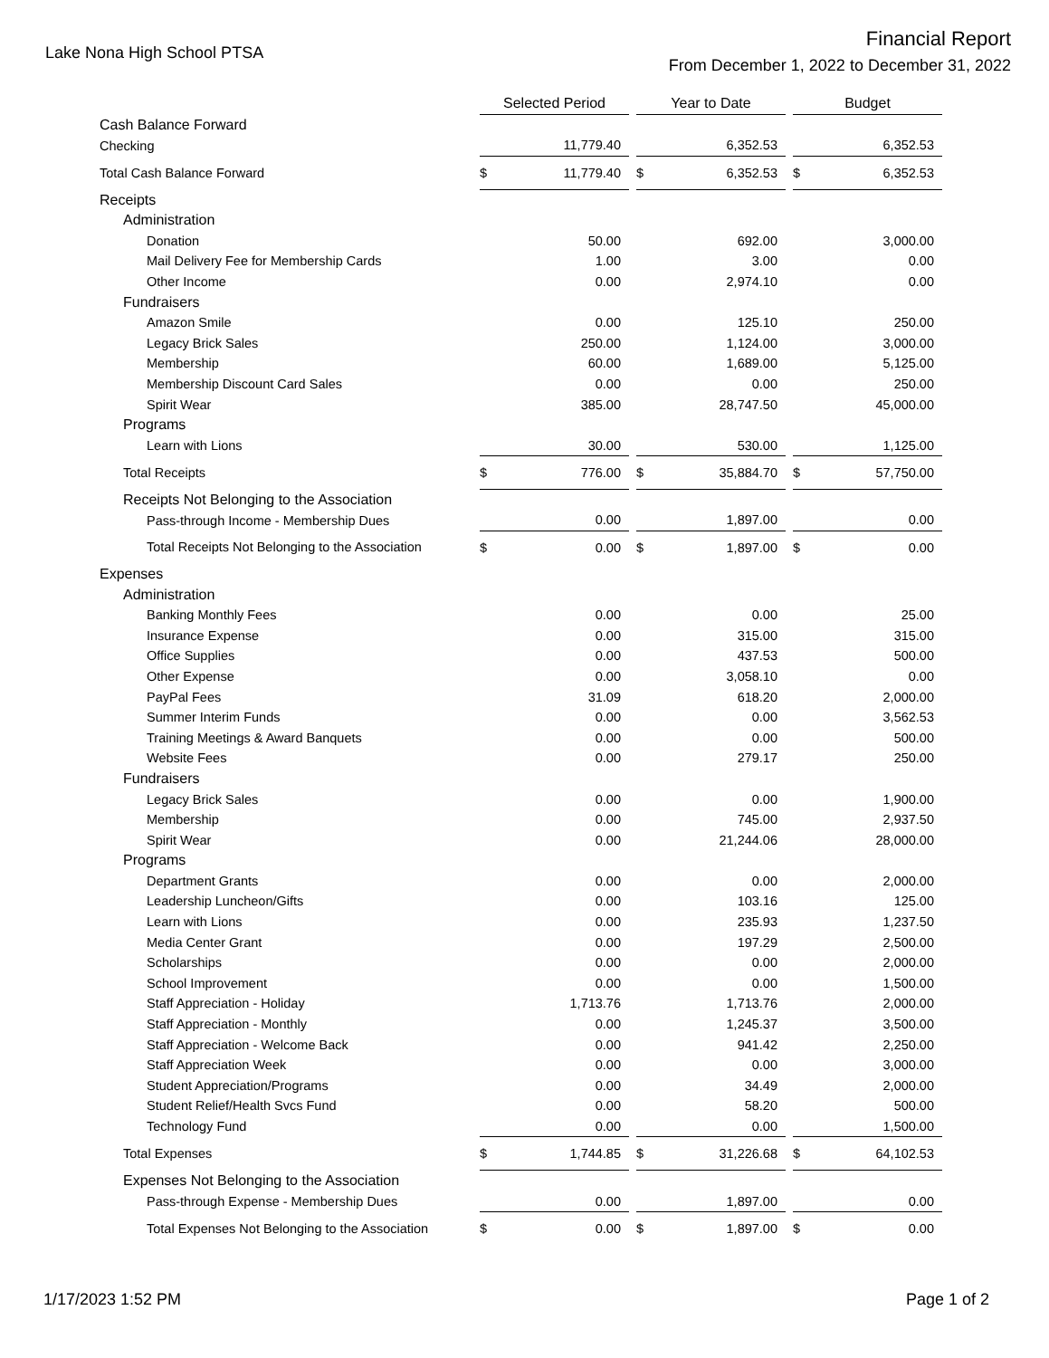Lake Nona High School PTSA
Financial Report
From December 1, 2022 to December 31, 2022
| | Selected Period | | Year to Date | | Budget |
| Cash Balance Forward | | | | | |
| Checking | 11,779.40 | | 6,352.53 | | 6,352.53 |
| Total Cash Balance Forward | $ 11,779.40 | | $ 6,352.53 | | $ 6,352.53 |
| Receipts | | | | | |
| Administration | | | | | |
| Donation | 50.00 | | 692.00 | | 3,000.00 |
| Mail Delivery Fee for Membership Cards | 1.00 | | 3.00 | | 0.00 |
| Other Income | 0.00 | | 2,974.10 | | 0.00 |
| Fundraisers | | | | | |
| Amazon Smile | 0.00 | | 125.10 | | 250.00 |
| Legacy Brick Sales | 250.00 | | 1,124.00 | | 3,000.00 |
| Membership | 60.00 | | 1,689.00 | | 5,125.00 |
| Membership Discount Card Sales | 0.00 | | 0.00 | | 250.00 |
| Spirit Wear | 385.00 | | 28,747.50 | | 45,000.00 |
| Programs | | | | | |
| Learn with Lions | 30.00 | | 530.00 | | 1,125.00 |
| Total Receipts | $ 776.00 | | $ 35,884.70 | | $ 57,750.00 |
| Receipts Not Belonging to the Association | | | | | |
| Pass-through Income - Membership Dues | 0.00 | | 1,897.00 | | 0.00 |
| Total Receipts Not Belonging to the Association | $ 0.00 | | $ 1,897.00 | | $ 0.00 |
| Expenses | | | | | |
| Administration | | | | | |
| Banking Monthly Fees | 0.00 | | 0.00 | | 25.00 |
| Insurance Expense | 0.00 | | 315.00 | | 315.00 |
| Office Supplies | 0.00 | | 437.53 | | 500.00 |
| Other Expense | 0.00 | | 3,058.10 | | 0.00 |
| PayPal Fees | 31.09 | | 618.20 | | 2,000.00 |
| Summer Interim Funds | 0.00 | | 0.00 | | 3,562.53 |
| Training Meetings & Award Banquets | 0.00 | | 0.00 | | 500.00 |
| Website Fees | 0.00 | | 279.17 | | 250.00 |
| Fundraisers | | | | | |
| Legacy Brick Sales | 0.00 | | 0.00 | | 1,900.00 |
| Membership | 0.00 | | 745.00 | | 2,937.50 |
| Spirit Wear | 0.00 | | 21,244.06 | | 28,000.00 |
| Programs | | | | | |
| Department Grants | 0.00 | | 0.00 | | 2,000.00 |
| Leadership Luncheon/Gifts | 0.00 | | 103.16 | | 125.00 |
| Learn with Lions | 0.00 | | 235.93 | | 1,237.50 |
| Media Center Grant | 0.00 | | 197.29 | | 2,500.00 |
| Scholarships | 0.00 | | 0.00 | | 2,000.00 |
| School Improvement | 0.00 | | 0.00 | | 1,500.00 |
| Staff Appreciation - Holiday | 1,713.76 | | 1,713.76 | | 2,000.00 |
| Staff Appreciation - Monthly | 0.00 | | 1,245.37 | | 3,500.00 |
| Staff Appreciation - Welcome Back | 0.00 | | 941.42 | | 2,250.00 |
| Staff Appreciation Week | 0.00 | | 0.00 | | 3,000.00 |
| Student Appreciation/Programs | 0.00 | | 34.49 | | 2,000.00 |
| Student Relief/Health Svcs Fund | 0.00 | | 58.20 | | 500.00 |
| Technology Fund | 0.00 | | 0.00 | | 1,500.00 |
| Total Expenses | $ 1,744.85 | | $ 31,226.68 | | $ 64,102.53 |
| Expenses Not Belonging to the Association | | | | | |
| Pass-through Expense - Membership Dues | 0.00 | | 1,897.00 | | 0.00 |
| Total Expenses Not Belonging to the Association | $ 0.00 | | $ 1,897.00 | | $ 0.00 |
1/17/2023 1:52 PM Page 1 of 2